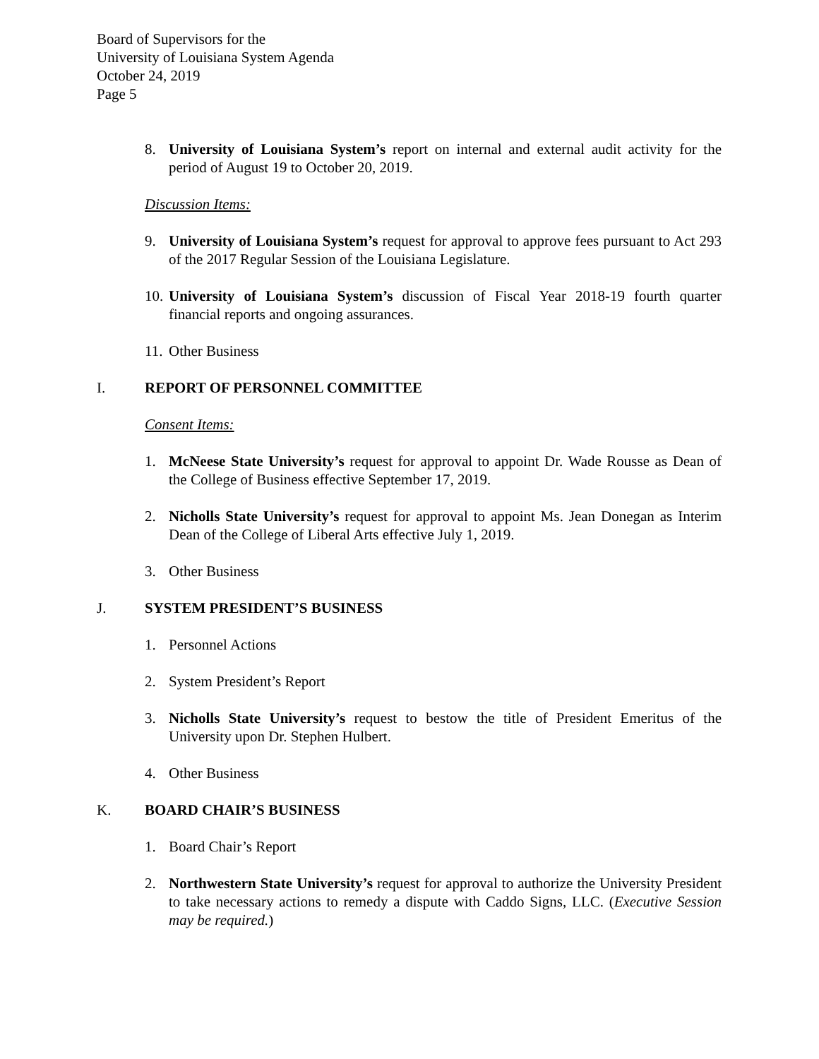Board of Supervisors for the
University of Louisiana System Agenda
October 24, 2019
Page 5
8. University of Louisiana System’s report on internal and external audit activity for the period of August 19 to October 20, 2019.
Discussion Items:
9. University of Louisiana System’s request for approval to approve fees pursuant to Act 293 of the 2017 Regular Session of the Louisiana Legislature.
10. University of Louisiana System’s discussion of Fiscal Year 2018-19 fourth quarter financial reports and ongoing assurances.
11. Other Business
I. REPORT OF PERSONNEL COMMITTEE
Consent Items:
1. McNeese State University’s request for approval to appoint Dr. Wade Rousse as Dean of the College of Business effective September 17, 2019.
2. Nicholls State University’s request for approval to appoint Ms. Jean Donegan as Interim Dean of the College of Liberal Arts effective July 1, 2019.
3. Other Business
J. SYSTEM PRESIDENT’S BUSINESS
1. Personnel Actions
2. System President’s Report
3. Nicholls State University’s request to bestow the title of President Emeritus of the University upon Dr. Stephen Hulbert.
4. Other Business
K. BOARD CHAIR’S BUSINESS
1. Board Chair’s Report
2. Northwestern State University’s request for approval to authorize the University President to take necessary actions to remedy a dispute with Caddo Signs, LLC. (Executive Session may be required.)